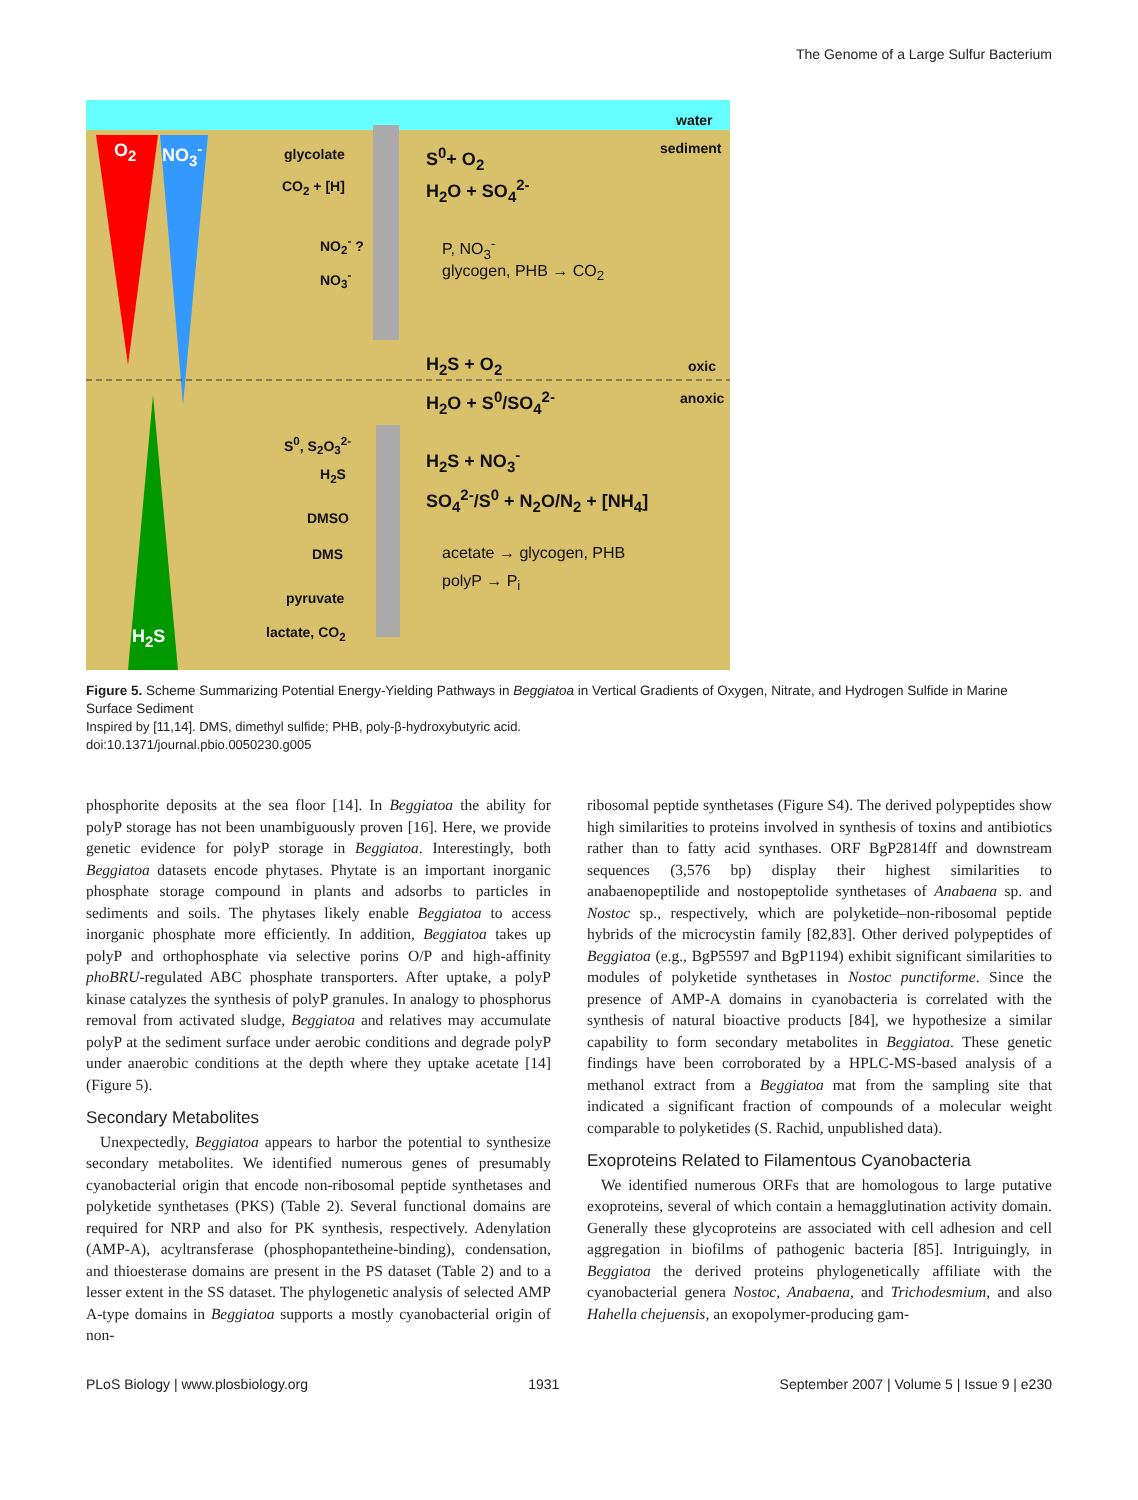The Genome of a Large Sulfur Bacterium
water
sediment O<sub>2</sub> NO<sub>3</sub><sup>-</sup> glycolate
CO<sub>2</sub> + [H]
S<sup>0</sup>+ O<sub>2</sub>
H<sub>2</sub>O + SO<sub>4</sub><sup>2-</sup>
NO<sub>2</sub><sup>-</sup> ?
NO<sub>3</sub><sup>-</sup>
P, NO<sub>3</sub><sup>-</sup>
glycogen, PHB → CO<sub>2</sub>
H<sub>2</sub>S + O<sub>2</sub> oxic
H<sub>2</sub>O + S<sup>0</sup>/SO<sub>4</sub><sup>2-</sup> anoxic
S<sup>0</sup>, S<sub>2</sub>O<sub>3</sub><sup>2-</sup>
H<sub>2</sub>S
H<sub>2</sub>S + NO<sub>3</sub><sup>-</sup>
SO<sub>4</sub><sup>2-</sup>/S<sup>0</sup> + N<sub>2</sub>O/N<sub>2</sub> + [NH<sub>4</sub>]
DMSO
DMS acetate → glycogen, PHB
polyP → P<sub>i</sub>
pyruvate
lactate, CO<sub>2</sub> H<sub>2</sub>S
Figure 5. Scheme Summarizing Potential Energy-Yielding Pathways in Beggiatoa in Vertical Gradients of Oxygen, Nitrate, and Hydrogen Sulfide in Marine Surface Sediment
Inspired by [11,14]. DMS, dimethyl sulfide; PHB, poly-β-hydroxybutyric acid.
doi:10.1371/journal.pbio.0050230.g005
phosphorite deposits at the sea floor [14]. In Beggiatoa the ability for polyP storage has not been unambiguously proven [16]. Here, we provide genetic evidence for polyP storage in Beggiatoa. Interestingly, both Beggiatoa datasets encode phytases. Phytate is an important inorganic phosphate storage compound in plants and adsorbs to particles in sediments and soils. The phytases likely enable Beggiatoa to access inorganic phosphate more efficiently. In addition, Beggiatoa takes up polyP and orthophosphate via selective porins O/P and high-affinity phoBRU-regulated ABC phosphate transporters. After uptake, a polyP kinase catalyzes the synthesis of polyP granules. In analogy to phosphorus removal from activated sludge, Beggiatoa and relatives may accumulate polyP at the sediment surface under aerobic conditions and degrade polyP under anaerobic conditions at the depth where they uptake acetate [14] (Figure 5).
Secondary Metabolites
Unexpectedly, Beggiatoa appears to harbor the potential to synthesize secondary metabolites. We identified numerous genes of presumably cyanobacterial origin that encode non-ribosomal peptide synthetases and polyketide synthetases (PKS) (Table 2). Several functional domains are required for NRP and also for PK synthesis, respectively. Adenylation (AMP-A), acyltransferase (phosphopantetheine-binding), condensation, and thioesterase domains are present in the PS dataset (Table 2) and to a lesser extent in the SS dataset. The phylogenetic analysis of selected AMP A-type domains in Beggiatoa supports a mostly cyanobacterial origin of non-
ribosomal peptide synthetases (Figure S4). The derived polypeptides show high similarities to proteins involved in synthesis of toxins and antibiotics rather than to fatty acid synthases. ORF BgP2814ff and downstream sequences (3,576 bp) display their highest similarities to anabaenopeptilide and nostopeptolide synthetases of Anabaena sp. and Nostoc sp., respectively, which are polyketide–non-ribosomal peptide hybrids of the microcystin family [82,83]. Other derived polypeptides of Beggiatoa (e.g., BgP5597 and BgP1194) exhibit significant similarities to modules of polyketide synthetases in Nostoc punctiforme. Since the presence of AMP-A domains in cyanobacteria is correlated with the synthesis of natural bioactive products [84], we hypothesize a similar capability to form secondary metabolites in Beggiatoa. These genetic findings have been corroborated by a HPLC-MS-based analysis of a methanol extract from a Beggiatoa mat from the sampling site that indicated a significant fraction of compounds of a molecular weight comparable to polyketides (S. Rachid, unpublished data).
Exoproteins Related to Filamentous Cyanobacteria
We identified numerous ORFs that are homologous to large putative exoproteins, several of which contain a hemagglutination activity domain. Generally these glycoproteins are associated with cell adhesion and cell aggregation in biofilms of pathogenic bacteria [85]. Intriguingly, in Beggiatoa the derived proteins phylogenetically affiliate with the cyanobacterial genera Nostoc, Anabaena, and Trichodesmium, and also Hahella chejuensis, an exopolymer-producing gam-
PLoS Biology | www.plosbiology.org 1931 September 2007 | Volume 5 | Issue 9 | e230